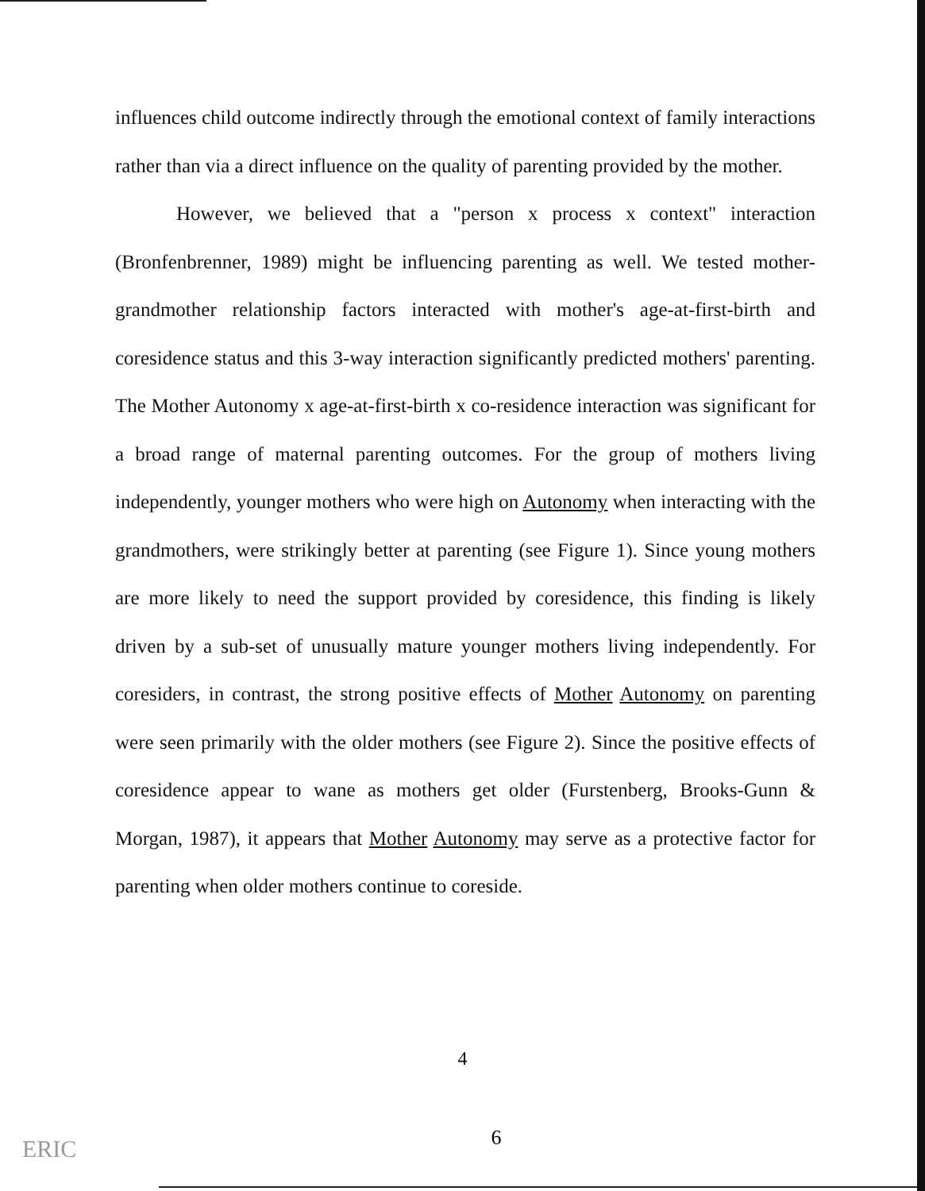influences child outcome indirectly through the emotional context of family interactions rather than via a direct influence on the quality of parenting provided by the mother.
However, we believed that a "person x process x context" interaction (Bronfenbrenner, 1989) might be influencing parenting as well. We tested mother-grandmother relationship factors interacted with mother's age-at-first-birth and coresidence status and this 3-way interaction significantly predicted mothers' parenting. The Mother Autonomy x age-at-first-birth x co-residence interaction was significant for a broad range of maternal parenting outcomes. For the group of mothers living independently, younger mothers who were high on Autonomy when interacting with the grandmothers, were strikingly better at parenting (see Figure 1). Since young mothers are more likely to need the support provided by coresidence, this finding is likely driven by a sub-set of unusually mature younger mothers living independently. For coresiders, in contrast, the strong positive effects of Mother Autonomy on parenting were seen primarily with the older mothers (see Figure 2). Since the positive effects of coresidence appear to wane as mothers get older (Furstenberg, Brooks-Gunn & Morgan, 1987), it appears that Mother Autonomy may serve as a protective factor for parenting when older mothers continue to coreside.
4
6 ERIC